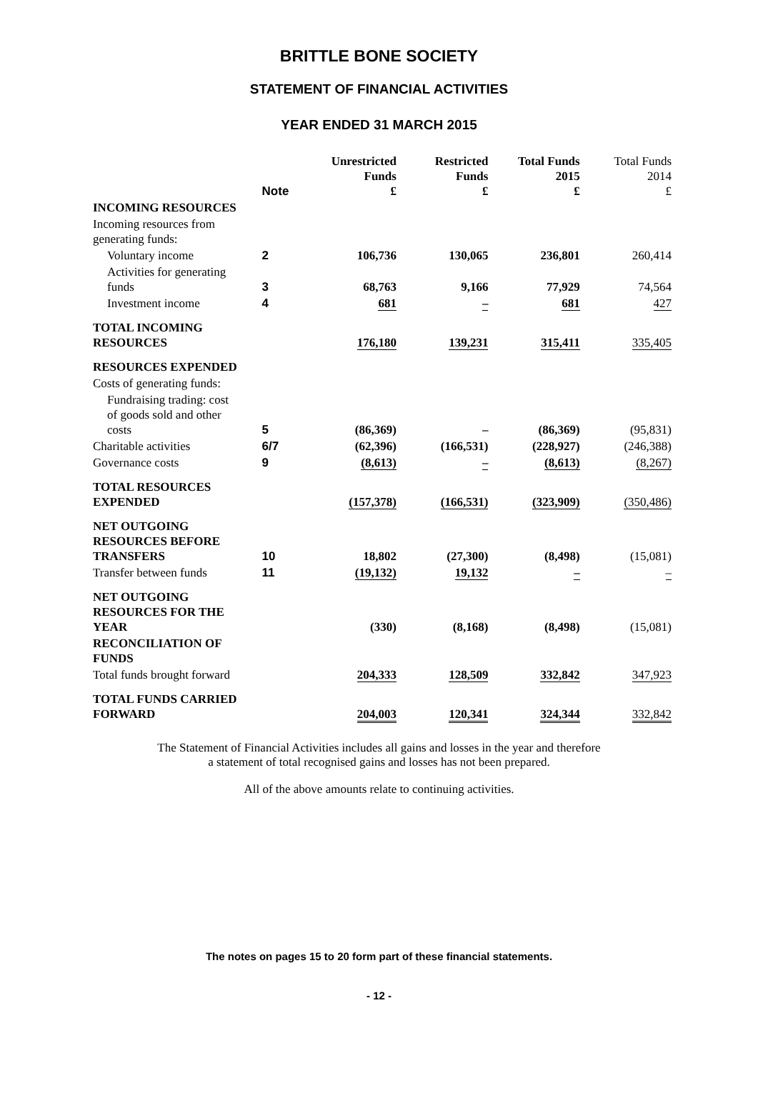BRITTLE BONE SOCIETY
STATEMENT OF FINANCIAL ACTIVITIES
YEAR ENDED 31 MARCH 2015
| | Note | Unrestricted Funds £ | Restricted Funds £ | Total Funds 2015 £ | Total Funds 2014 £ |
| --- | --- | --- | --- | --- | --- |
| INCOMING RESOURCES | | | | | |
| Incoming resources from generating funds: | | | | | |
| Voluntary income | 2 | 106,736 | 130,065 | 236,801 | 260,414 |
| Activities for generating funds | 3 | 68,763 | 9,166 | 77,929 | 74,564 |
| Investment income | 4 | 681 | – | 681 | 427 |
| TOTAL INCOMING RESOURCES | | 176,180 | 139,231 | 315,411 | 335,405 |
| RESOURCES EXPENDED | | | | | |
| Costs of generating funds: | | | | | |
| Fundraising trading: cost of goods sold and other costs | 5 | (86,369) | – | (86,369) | (95,831) |
| Charitable activities | 6/7 | (62,396) | (166,531) | (228,927) | (246,388) |
| Governance costs | 9 | (8,613) | – | (8,613) | (8,267) |
| TOTAL RESOURCES EXPENDED | | (157,378) | (166,531) | (323,909) | (350,486) |
| NET OUTGOING RESOURCES BEFORE TRANSFERS | 10 | 18,802 | (27,300) | (8,498) | (15,081) |
| Transfer between funds | 11 | (19,132) | 19,132 | – | – |
| NET OUTGOING RESOURCES FOR THE YEAR | | (330) | (8,168) | (8,498) | (15,081) |
| RECONCILIATION OF FUNDS | | | | | |
| Total funds brought forward | | 204,333 | 128,509 | 332,842 | 347,923 |
| TOTAL FUNDS CARRIED FORWARD | | 204,003 | 120,341 | 324,344 | 332,842 |
The Statement of Financial Activities includes all gains and losses in the year and therefore
a statement of total recognised gains and losses has not been prepared.
All of the above amounts relate to continuing activities.
The notes on pages 15 to 20 form part of these financial statements.
- 12 -